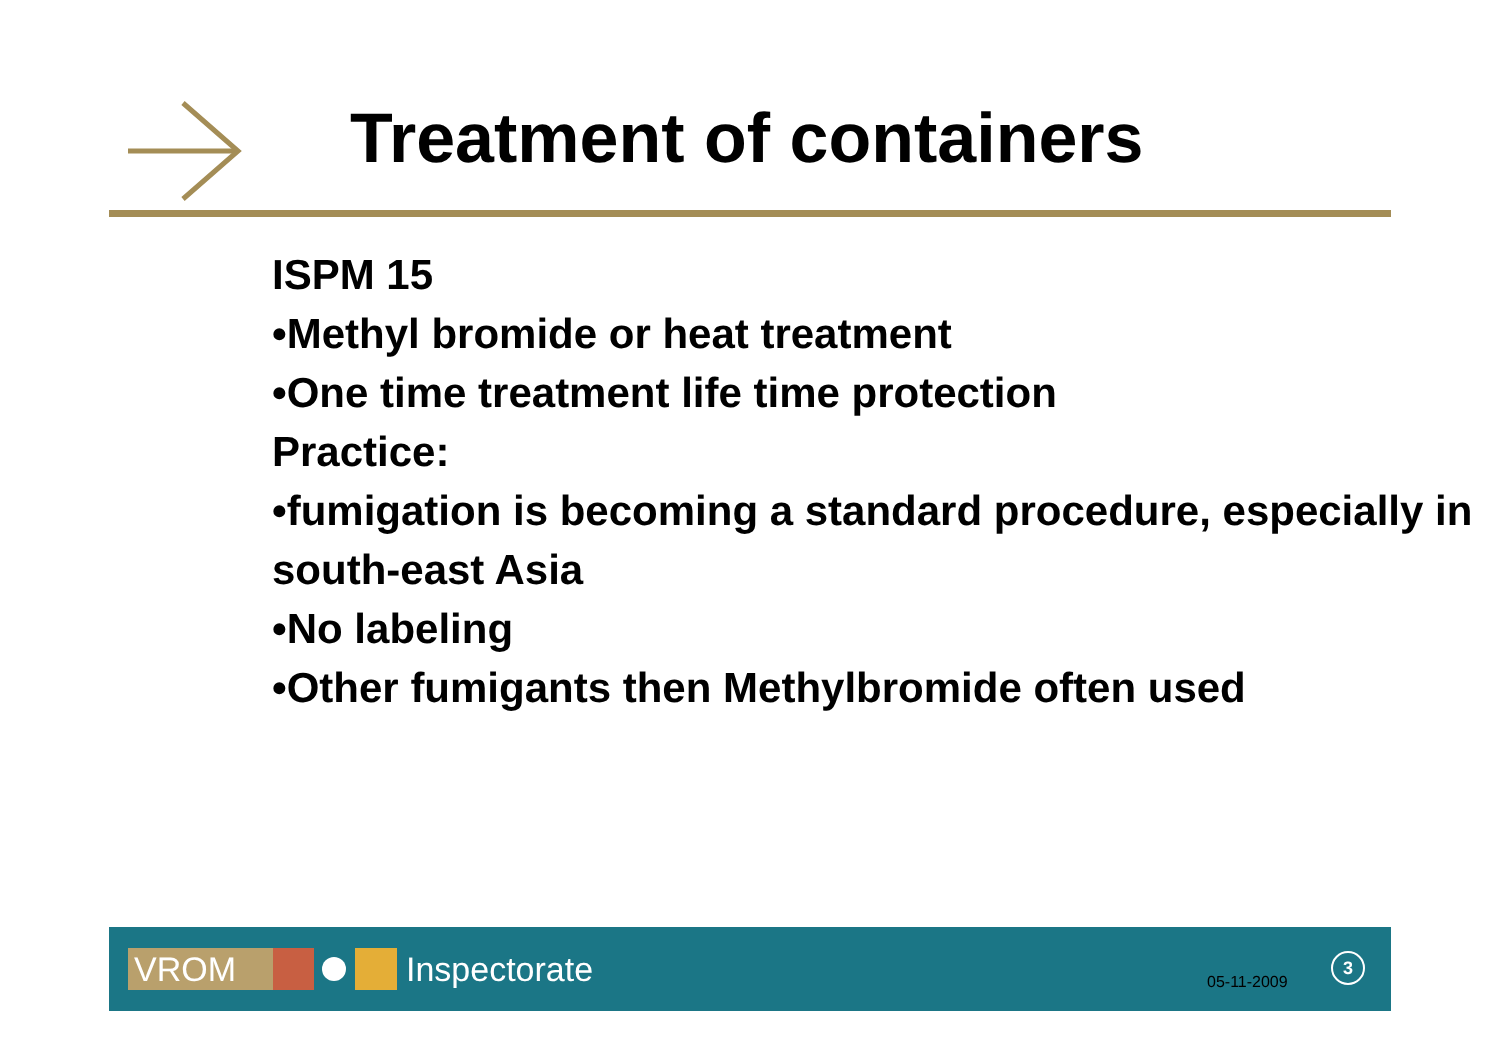Treatment of containers
ISPM 15
•Methyl bromide or heat treatment
•One time treatment life time protection
Practice:
•fumigation is becoming a standard procedure, especially in south-east Asia
•No labeling
•Other fumigants then Methylbromide often used
VROM Inspectorate 05-11-2009
3